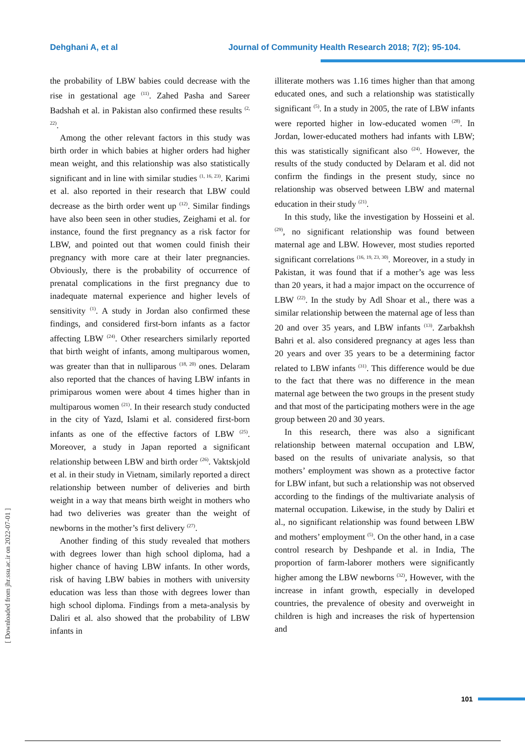Dehghani A, et al Journal of Community Health Research 2018; 7(2); 95-104.
the probability of LBW babies could decrease with the rise in gestational age <sup>(11)</sup>. Zahed Pasha and Sareer Badshah et al. in Pakistan also confirmed these results <sup>(2, 22)</sup>.
Among the other relevant factors in this study was birth order in which babies at higher orders had higher mean weight, and this relationship was also statistically significant and in line with similar studies <sup>(1, 16, 23)</sup>. Karimi et al. also reported in their research that LBW could decrease as the birth order went up <sup>(12)</sup>. Similar findings have also been seen in other studies, Zeighami et al. for instance, found the first pregnancy as a risk factor for LBW, and pointed out that women could finish their pregnancy with more care at their later pregnancies. Obviously, there is the probability of occurrence of prenatal complications in the first pregnancy due to inadequate maternal experience and higher levels of sensitivity <sup>(1)</sup>. A study in Jordan also confirmed these findings, and considered first-born infants as a factor affecting LBW <sup>(24)</sup>. Other researchers similarly reported that birth weight of infants, among multiparous women, was greater than that in nulliparous <sup>(18, 20)</sup> ones. Delaram also reported that the chances of having LBW infants in primiparous women were about 4 times higher than in multiparous women <sup>(21)</sup>. In their research study conducted in the city of Yazd, Islami et al. considered first-born infants as one of the effective factors of LBW <sup>(25)</sup>. Moreover, a study in Japan reported a significant relationship between LBW and birth order <sup>(26)</sup>. Vaktskjold et al. in their study in Vietnam, similarly reported a direct relationship between number of deliveries and birth weight in a way that means birth weight in mothers who had two deliveries was greater than the weight of newborns in the mother’s first delivery <sup>(27)</sup>.
Another finding of this study revealed that mothers with degrees lower than high school diploma, had a higher chance of having LBW infants. In other words, risk of having LBW babies in mothers with university education was less than those with degrees lower than high school diploma. Findings from a meta-analysis by Daliri et al. also showed that the probability of LBW infants in
illiterate mothers was 1.16 times higher than that among educated ones, and such a relationship was statistically significant <sup>(5)</sup>. In a study in 2005, the rate of LBW infants were reported higher in low-educated women <sup>(28)</sup>. In Jordan, lower-educated mothers had infants with LBW; this was statistically significant also <sup>(24)</sup>. However, the results of the study conducted by Delaram et al. did not confirm the findings in the present study, since no relationship was observed between LBW and maternal education in their study <sup>(21)</sup>.
In this study, like the investigation by Hosseini et al. <sup>(29)</sup>, no significant relationship was found between maternal age and LBW. However, most studies reported significant correlations <sup>(16, 19, 23, 30)</sup>. Moreover, in a study in Pakistan, it was found that if a mother’s age was less than 20 years, it had a major impact on the occurrence of LBW <sup>(22)</sup>. In the study by Adl Shoar et al., there was a similar relationship between the maternal age of less than 20 and over 35 years, and LBW infants <sup>(13)</sup>. Zarbakhsh Bahri et al. also considered pregnancy at ages less than 20 years and over 35 years to be a determining factor related to LBW infants <sup>(31)</sup>. This difference would be due to the fact that there was no difference in the mean maternal age between the two groups in the present study and that most of the participating mothers were in the age group between 20 and 30 years.
In this research, there was also a significant relationship between maternal occupation and LBW, based on the results of univariate analysis, so that mothers’ employment was shown as a protective factor for LBW infant, but such a relationship was not observed according to the findings of the multivariate analysis of maternal occupation. Likewise, in the study by Daliri et al., no significant relationship was found between LBW and mothers’ employment <sup>(5)</sup>. On the other hand, in a case control research by Deshpande et al. in India, The proportion of farm-laborer mothers were significantly higher among the LBW newborns <sup>(32)</sup>, However, with the increase in infant growth, especially in developed countries, the prevalence of obesity and overweight in children is high and increases the risk of hypertension and
[ Downloaded from jhr.ssu.ac.ir on 2022-07-01 ]
101